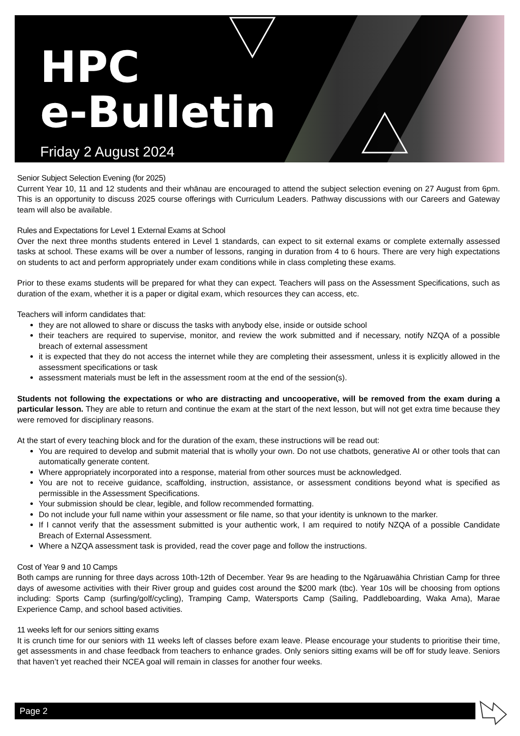HPC
e-Bulletin
Friday 2 August 2024
Senior Subject Selection Evening (for 2025)
Current Year 10, 11 and 12 students and their whānau are encouraged to attend the subject selection evening on 27 August from 6pm. This is an opportunity to discuss 2025 course offerings with Curriculum Leaders. Pathway discussions with our Careers and Gateway team will also be available.
Rules and Expectations for Level 1 External Exams at School
Over the next three months students entered in Level 1 standards, can expect to sit external exams or complete externally assessed tasks at school. These exams will be over a number of lessons, ranging in duration from 4 to 6 hours. There are very high expectations on students to act and perform appropriately under exam conditions while in class completing these exams.
Prior to these exams students will be prepared for what they can expect. Teachers will pass on the Assessment Specifications, such as duration of the exam, whether it is a paper or digital exam, which resources they can access, etc.
Teachers will inform candidates that:
they are not allowed to share or discuss the tasks with anybody else, inside or outside school
their teachers are required to supervise, monitor, and review the work submitted and if necessary, notify NZQA of a possible breach of external assessment
it is expected that they do not access the internet while they are completing their assessment, unless it is explicitly allowed in the assessment specifications or task
assessment materials must be left in the assessment room at the end of the session(s).
Students not following the expectations or who are distracting and uncooperative, will be removed from the exam during a particular lesson. They are able to return and continue the exam at the start of the next lesson, but will not get extra time because they were removed for disciplinary reasons.
At the start of every teaching block and for the duration of the exam, these instructions will be read out:
You are required to develop and submit material that is wholly your own. Do not use chatbots, generative AI or other tools that can automatically generate content.
Where appropriately incorporated into a response, material from other sources must be acknowledged.
You are not to receive guidance, scaffolding, instruction, assistance, or assessment conditions beyond what is specified as permissible in the Assessment Specifications.
Your submission should be clear, legible, and follow recommended formatting.
Do not include your full name within your assessment or file name, so that your identity is unknown to the marker.
If I cannot verify that the assessment submitted is your authentic work, I am required to notify NZQA of a possible Candidate Breach of External Assessment.
Where a NZQA assessment task is provided, read the cover page and follow the instructions.
Cost of Year 9 and 10 Camps
Both camps are running for three days across 10th-12th of December. Year 9s are heading to the Ngāruawāhia Christian Camp for three days of awesome activities with their River group and guides cost around the $200 mark (tbc). Year 10s will be choosing from options including: Sports Camp (surfing/golf/cycling), Tramping Camp, Watersports Camp (Sailing, Paddleboarding, Waka Ama), Marae Experience Camp, and school based activities.
11 weeks left for our seniors sitting exams
It is crunch time for our seniors with 11 weeks left of classes before exam leave. Please encourage your students to prioritise their time, get assessments in and chase feedback from teachers to enhance grades. Only seniors sitting exams will be off for study leave. Seniors that haven’t yet reached their NCEA goal will remain in classes for another four weeks.
Page 2